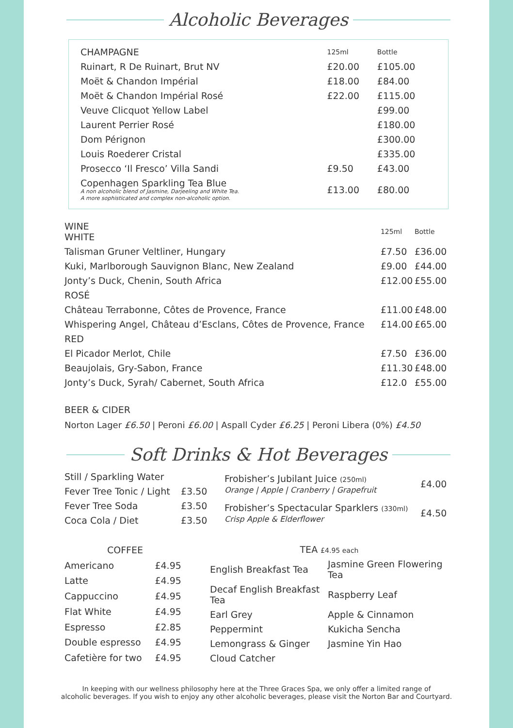Alcoholic Beverages
| CHAMPAGNE | 125ml | Bottle |
| --- | --- | --- |
| Ruinart, R De Ruinart, Brut NV | £20.00 | £105.00 |
| Moët & Chandon Impérial | £18.00 | £84.00 |
| Moët & Chandon Impérial Rosé | £22.00 | £115.00 |
| Veuve Clicquot Yellow Label | | £99.00 |
| Laurent Perrier Rosé | | £180.00 |
| Dom Pérignon | | £300.00 |
| Louis Roederer Cristal | | £335.00 |
| Prosecco ‘Il Fresco’ Villa Sandi | £9.50 | £43.00 |
| Copenhagen Sparkling Tea Blue A non alcoholic blend of Jasmine, Darjeeling and White Tea. A more sophisticated and complex non-alcoholic option. | £13.00 | £80.00 |
| WINE WHITE | 125ml | Bottle |
| --- | --- | --- |
| Talisman Gruner Veltliner, Hungary | £7.50 | £36.00 |
| Kuki, Marlborough Sauvignon Blanc, New Zealand | £9.00 | £44.00 |
| Jonty’s Duck, Chenin, South Africa | £12.00 | £55.00 |
| ROSÉ | | |
| Château Terrabonne, Côtes de Provence, France | £11.00 | £48.00 |
| Whispering Angel, Château d’Esclans, Côtes de Provence, France | £14.00 | £65.00 |
| RED | | |
| El Picador Merlot, Chile | £7.50 | £36.00 |
| Beaujolais, Gry-Sabon, France | £11.30 | £48.00 |
| Jonty’s Duck, Syrah/ Cabernet, South Africa | £12.0 | £55.00 |
BEER & CIDER
Norton Lager £6.50 | Peroni £6.00 | Aspall Cyder £6.25 | Peroni Libera (0%) £4.50
Soft Drinks & Hot Beverages
| Still / Sparkling Water | |
| Fever Tree Tonic / Light | £3.50 |
| Fever Tree Soda | £3.50 |
| Coca Cola / Diet | £3.50 |
| Frobisher’s Jubilant Juice (250ml) Orange / Apple / Cranberry / Grapefruit | £4.00 |
| Frobisher’s Spectacular Sparklers (330ml) Crisp Apple & Elderflower | £4.50 |
| COFFEE | |
| --- | --- |
| Americano | £4.95 |
| Latte | £4.95 |
| Cappuccino | £4.95 |
| Flat White | £4.95 |
| Espresso | £2.85 |
| Double espresso | £4.95 |
| Cafetière for two | £4.95 |
| TEA £4.95 each | |
| --- | --- |
| English Breakfast Tea | Jasmine Green Flowering Tea |
| Decaf English Breakfast Tea | Raspberry Leaf |
| Earl Grey | Apple & Cinnamon |
| Peppermint | Kukicha Sencha |
| Lemongrass & Ginger | Jasmine Yin Hao |
| Cloud Catcher | |
In keeping with our wellness philosophy here at the Three Graces Spa, we only offer a limited range of
alcoholic beverages. If you wish to enjoy any other alcoholic beverages, please visit the Norton Bar and Courtyard.